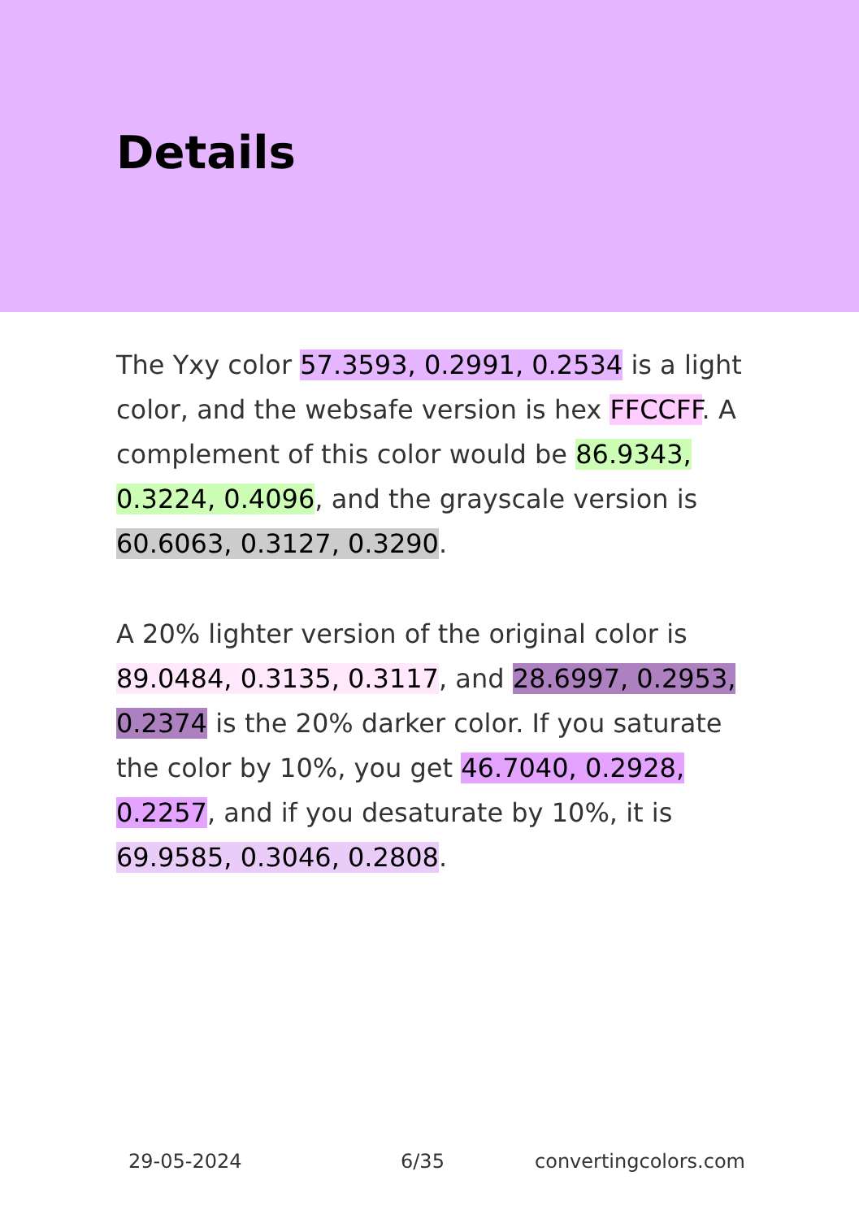Details
The Yxy color 57.3593, 0.2991, 0.2534 is a light color, and the websafe version is hex FFCCFF. A complement of this color would be 86.9343, 0.3224, 0.4096, and the grayscale version is 60.6063, 0.3127, 0.3290.
A 20% lighter version of the original color is 89.0484, 0.3135, 0.3117, and 28.6997, 0.2953, 0.2374 is the 20% darker color. If you saturate the color by 10%, you get 46.7040, 0.2928, 0.2257, and if you desaturate by 10%, it is 69.9585, 0.3046, 0.2808.
29-05-2024 6/35 convertingcolors.com